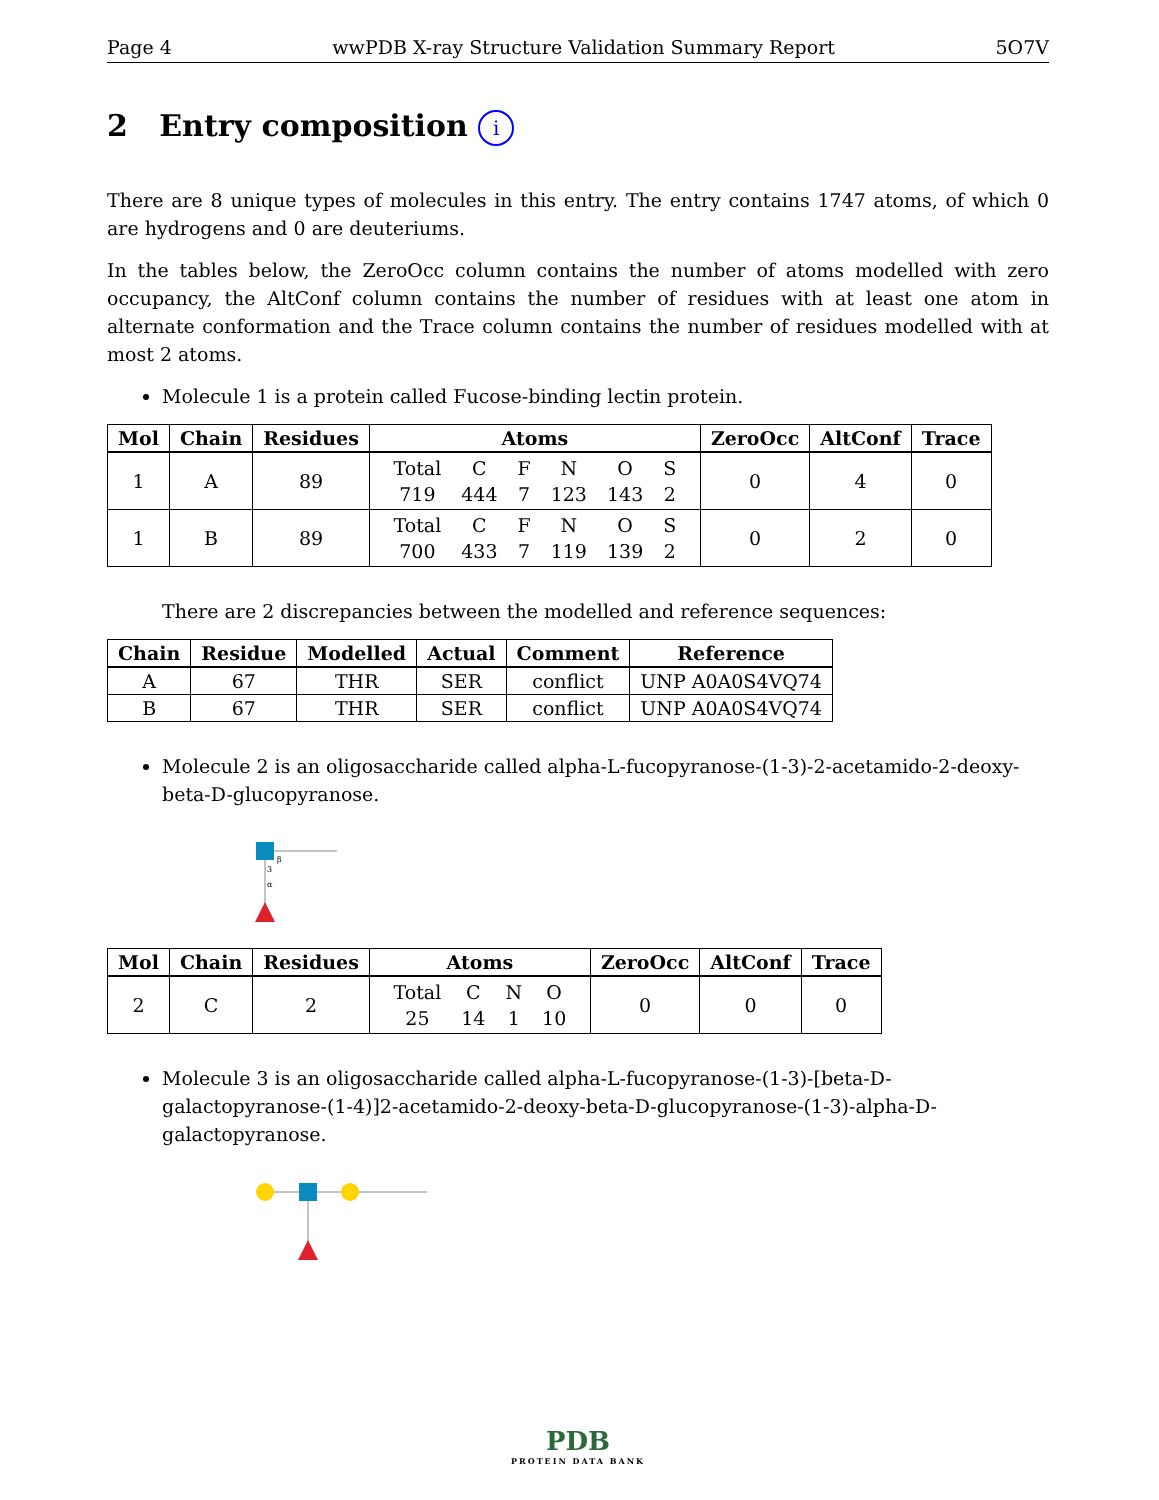Page 4 wwPDB X-ray Structure Validation Summary Report 5O7V
2 Entry composition i
There are 8 unique types of molecules in this entry. The entry contains 1747 atoms, of which 0 are hydrogens and 0 are deuteriums.
In the tables below, the ZeroOcc column contains the number of atoms modelled with zero occupancy, the AltConf column contains the number of residues with at least one atom in alternate conformation and the Trace column contains the number of residues modelled with at most 2 atoms.
Molecule 1 is a protein called Fucose-binding lectin protein.
| Mol | Chain | Residues | Atoms | ZeroOcc | AltConf | Trace |
| --- | --- | --- | --- | --- | --- | --- |
| 1 | A | 89 | / Total / C / F / N / O / S / / 719 / 444 / 7 / 123 / 143 / 2 / | 0 | 4 | 0 |
| 1 | B | 89 | / Total / C / F / N / O / S / / 700 / 433 / 7 / 119 / 139 / 2 / | 0 | 2 | 0 |
There are 2 discrepancies between the modelled and reference sequences:
| Chain | Residue | Modelled | Actual | Comment | Reference |
| --- | --- | --- | --- | --- | --- |
| A | 67 | THR | SER | conflict | UNP A0A0S4VQ74 |
| B | 67 | THR | SER | conflict | UNP A0A0S4VQ74 |
Molecule 2 is an oligosaccharide called alpha-L-fucopyranose-(1-3)-2-acetamido-2-deoxy-beta-D-glucopyranose.
β
3
α
| Mol | Chain | Residues | Atoms | ZeroOcc | AltConf | Trace |
| --- | --- | --- | --- | --- | --- | --- |
| 2 | C | 2 | / Total / C / N / O / / 25 / 14 / 1 / 10 / | 0 | 0 | 0 |
Molecule 3 is an oligosaccharide called alpha-L-fucopyranose-(1-3)-[beta-D-galactopyranose-(1-4)]2-acetamido-2-deoxy-beta-D-glucopyranose-(1-3)-alpha-D-galactopyranose.
PDB
PROTEIN DATA BANK